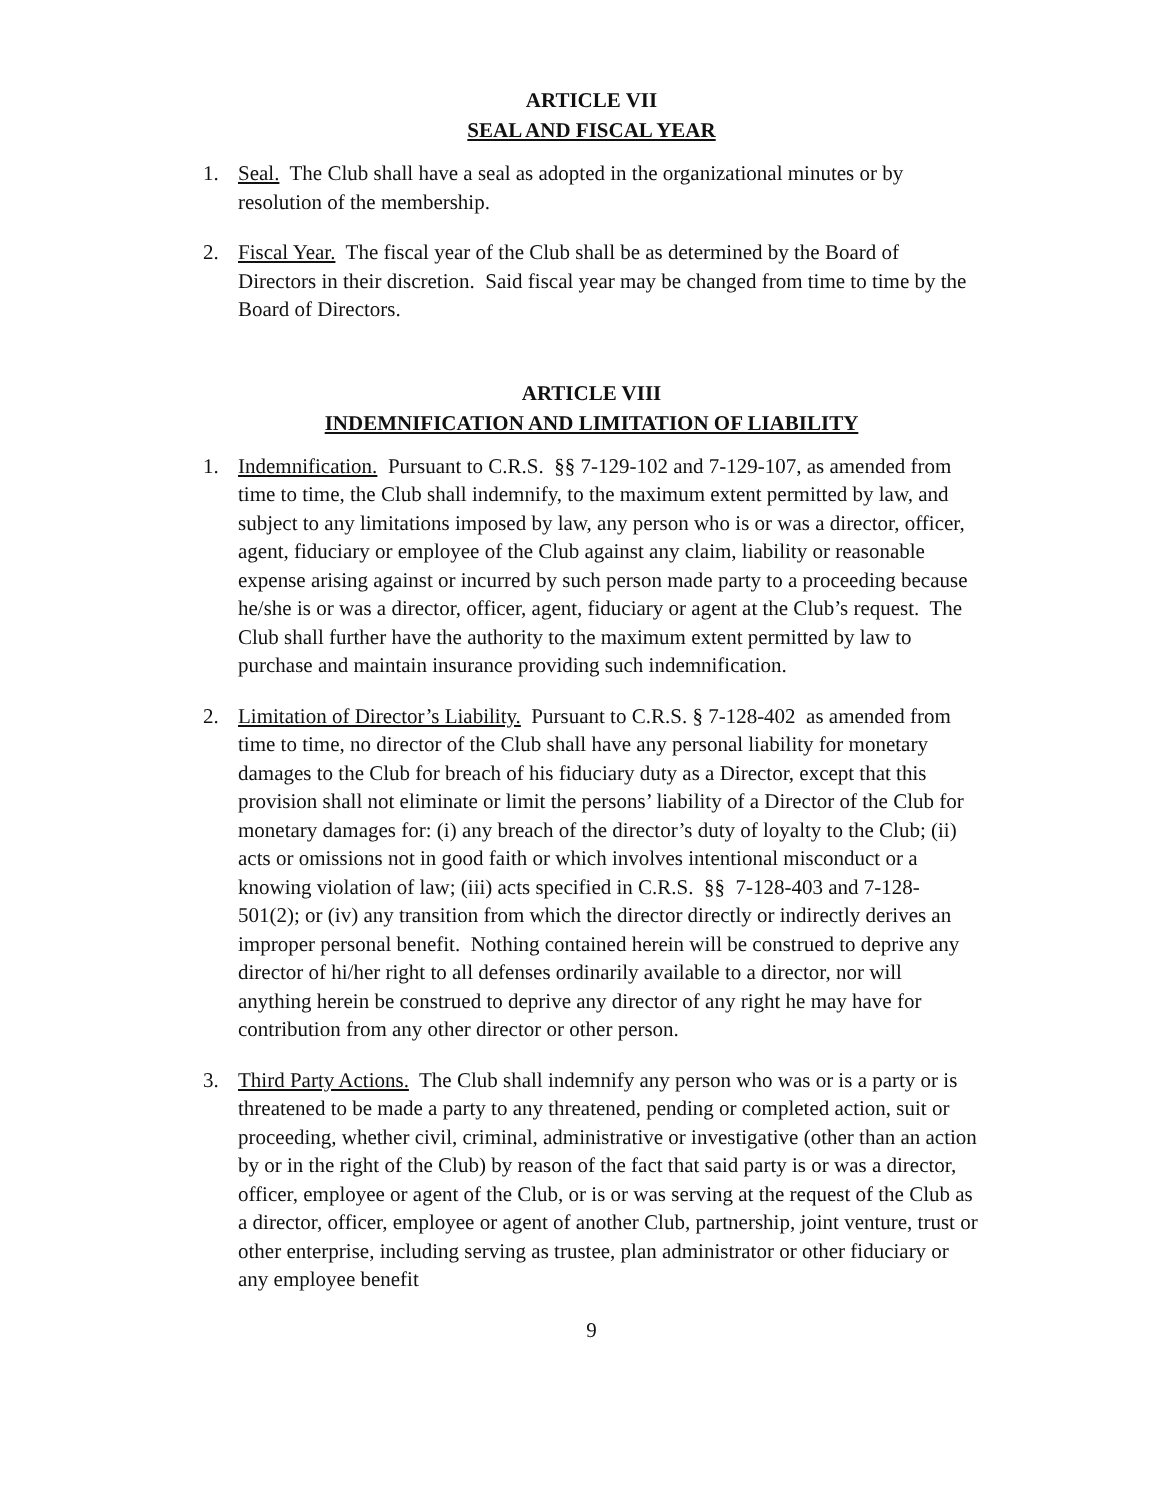ARTICLE VII
SEAL AND FISCAL YEAR
1. Seal. The Club shall have a seal as adopted in the organizational minutes or by resolution of the membership.
2. Fiscal Year. The fiscal year of the Club shall be as determined by the Board of Directors in their discretion. Said fiscal year may be changed from time to time by the Board of Directors.
ARTICLE VIII
INDEMNIFICATION AND LIMITATION OF LIABILITY
1. Indemnification. Pursuant to C.R.S. §§ 7-129-102 and 7-129-107, as amended from time to time, the Club shall indemnify, to the maximum extent permitted by law, and subject to any limitations imposed by law, any person who is or was a director, officer, agent, fiduciary or employee of the Club against any claim, liability or reasonable expense arising against or incurred by such person made party to a proceeding because he/she is or was a director, officer, agent, fiduciary or agent at the Club’s request. The Club shall further have the authority to the maximum extent permitted by law to purchase and maintain insurance providing such indemnification.
2. Limitation of Director’s Liability. Pursuant to C.R.S. § 7-128-402 as amended from time to time, no director of the Club shall have any personal liability for monetary damages to the Club for breach of his fiduciary duty as a Director, except that this provision shall not eliminate or limit the persons’ liability of a Director of the Club for monetary damages for: (i) any breach of the director’s duty of loyalty to the Club; (ii) acts or omissions not in good faith or which involves intentional misconduct or a knowing violation of law; (iii) acts specified in C.R.S. §§ 7-128-403 and 7-128-501(2); or (iv) any transition from which the director directly or indirectly derives an improper personal benefit. Nothing contained herein will be construed to deprive any director of hi/her right to all defenses ordinarily available to a director, nor will anything herein be construed to deprive any director of any right he may have for contribution from any other director or other person.
3. Third Party Actions. The Club shall indemnify any person who was or is a party or is threatened to be made a party to any threatened, pending or completed action, suit or proceeding, whether civil, criminal, administrative or investigative (other than an action by or in the right of the Club) by reason of the fact that said party is or was a director, officer, employee or agent of the Club, or is or was serving at the request of the Club as a director, officer, employee or agent of another Club, partnership, joint venture, trust or other enterprise, including serving as trustee, plan administrator or other fiduciary or any employee benefit
9